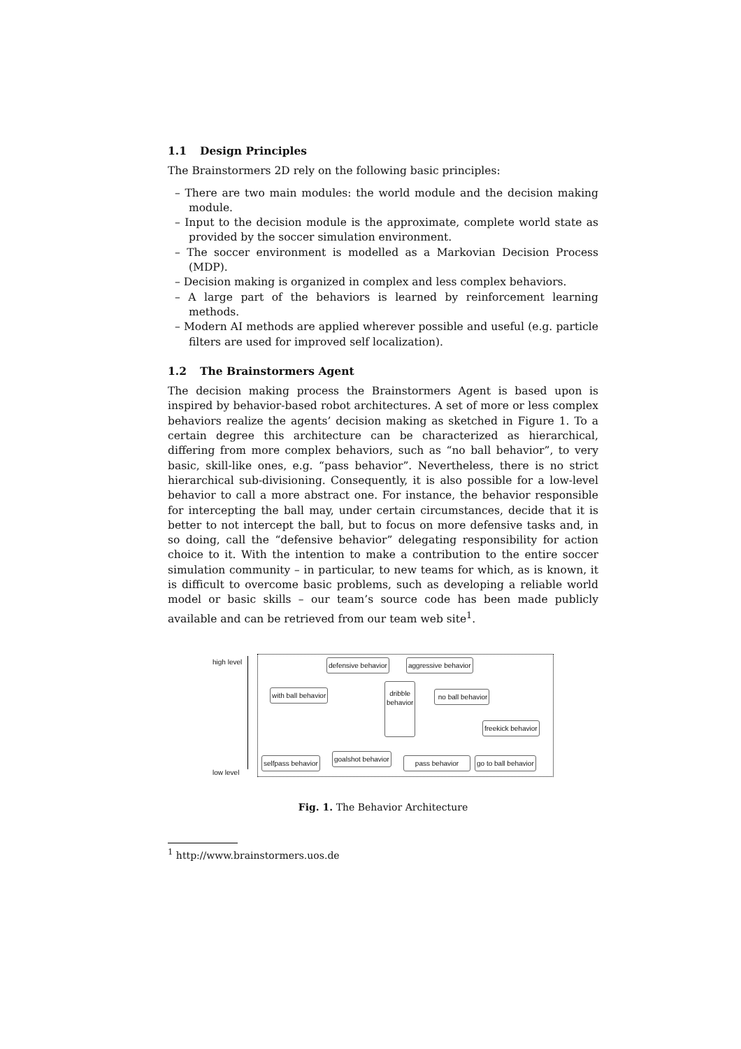1.1 Design Principles
The Brainstormers 2D rely on the following basic principles:
– There are two main modules: the world module and the decision making module.
– Input to the decision module is the approximate, complete world state as provided by the soccer simulation environment.
– The soccer environment is modelled as a Markovian Decision Process (MDP).
– Decision making is organized in complex and less complex behaviors.
– A large part of the behaviors is learned by reinforcement learning methods.
– Modern AI methods are applied wherever possible and useful (e.g. particle filters are used for improved self localization).
1.2 The Brainstormers Agent
The decision making process the Brainstormers Agent is based upon is inspired by behavior-based robot architectures. A set of more or less complex behaviors realize the agents’ decision making as sketched in Figure 1. To a certain degree this architecture can be characterized as hierarchical, differing from more complex behaviors, such as “no ball behavior”, to very basic, skill-like ones, e.g. “pass behavior”. Nevertheless, there is no strict hierarchical sub-divisioning. Consequently, it is also possible for a low-level behavior to call a more abstract one. For instance, the behavior responsible for intercepting the ball may, under certain circumstances, decide that it is better to not intercept the ball, but to focus on more defensive tasks and, in so doing, call the “defensive behavior” delegating responsibility for action choice to it. With the intention to make a contribution to the entire soccer simulation community – in particular, to new teams for which, as is known, it is difficult to overcome basic problems, such as developing a reliable world model or basic skills – our team’s source code has been made publicly available and can be retrieved from our team web site<sup>1</sup>.
high level
low level
defensive behavior aggressive behavior
with ball behavior
dribble
behavior
no ball behavior
freekick behavior
selfpass behavior
goalshot behavior
pass behavior go to ball behavior
Fig. 1. The Behavior Architecture
<sup>1</sup> http://www.brainstormers.uos.de